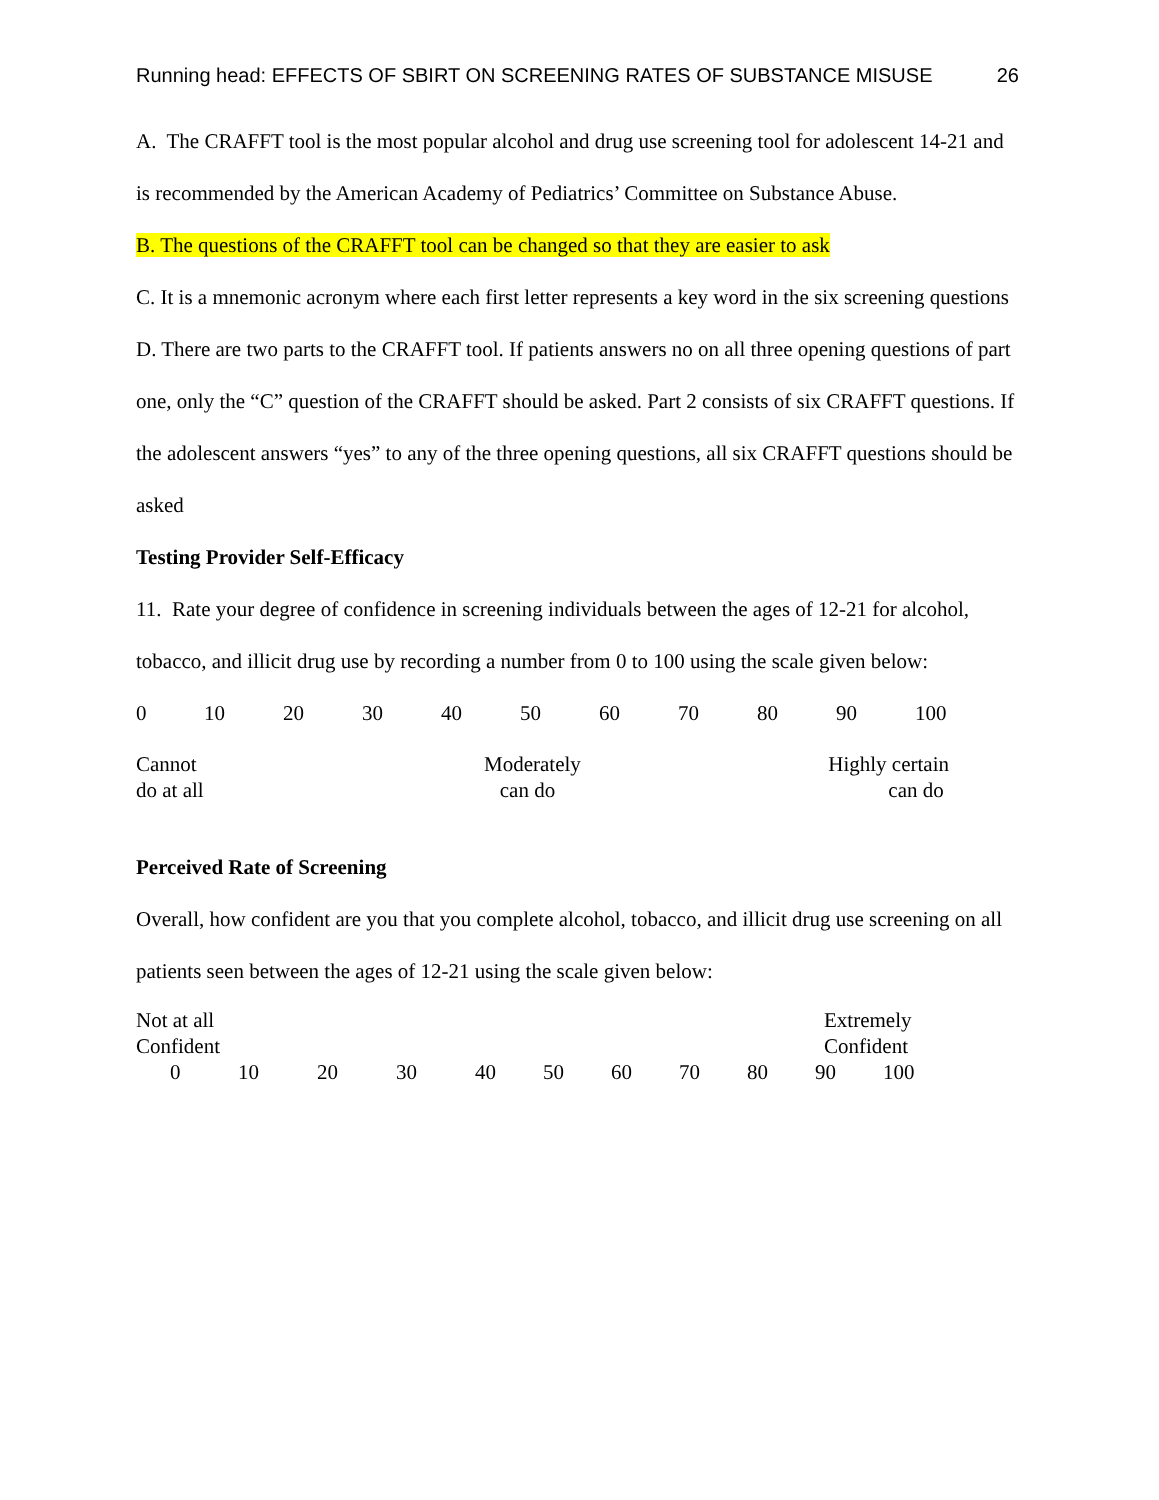Running head: EFFECTS OF SBIRT ON SCREENING RATES OF SUBSTANCE MISUSE 26
A. The CRAFFT tool is the most popular alcohol and drug use screening tool for adolescent 14-21 and is recommended by the American Academy of Pediatrics’ Committee on Substance Abuse.
B. The questions of the CRAFFT tool can be changed so that they are easier to ask
C. It is a mnemonic acronym where each first letter represents a key word in the six screening questions
D. There are two parts to the CRAFFT tool. If patients answers no on all three opening questions of part one, only the “C” question of the CRAFFT should be asked. Part 2 consists of six CRAFFT questions. If the adolescent answers “yes” to any of the three opening questions, all six CRAFFT questions should be asked
Testing Provider Self-Efficacy
11. Rate your degree of confidence in screening individuals between the ages of 12-21 for alcohol, tobacco, and illicit drug use by recording a number from 0 to 100 using the scale given below:
0 10 20 30 40 50 60 70 80 90 100
Cannot
do at all
Moderately
can do
Highly certain
can do
Perceived Rate of Screening
Overall, how confident are you that you complete alcohol, tobacco, and illicit drug use screening on all patients seen between the ages of 12-21 using the scale given below:
Not at all
Confident
Extremely
Confident
0 10 20 30 40 50 60 70 80 90 100